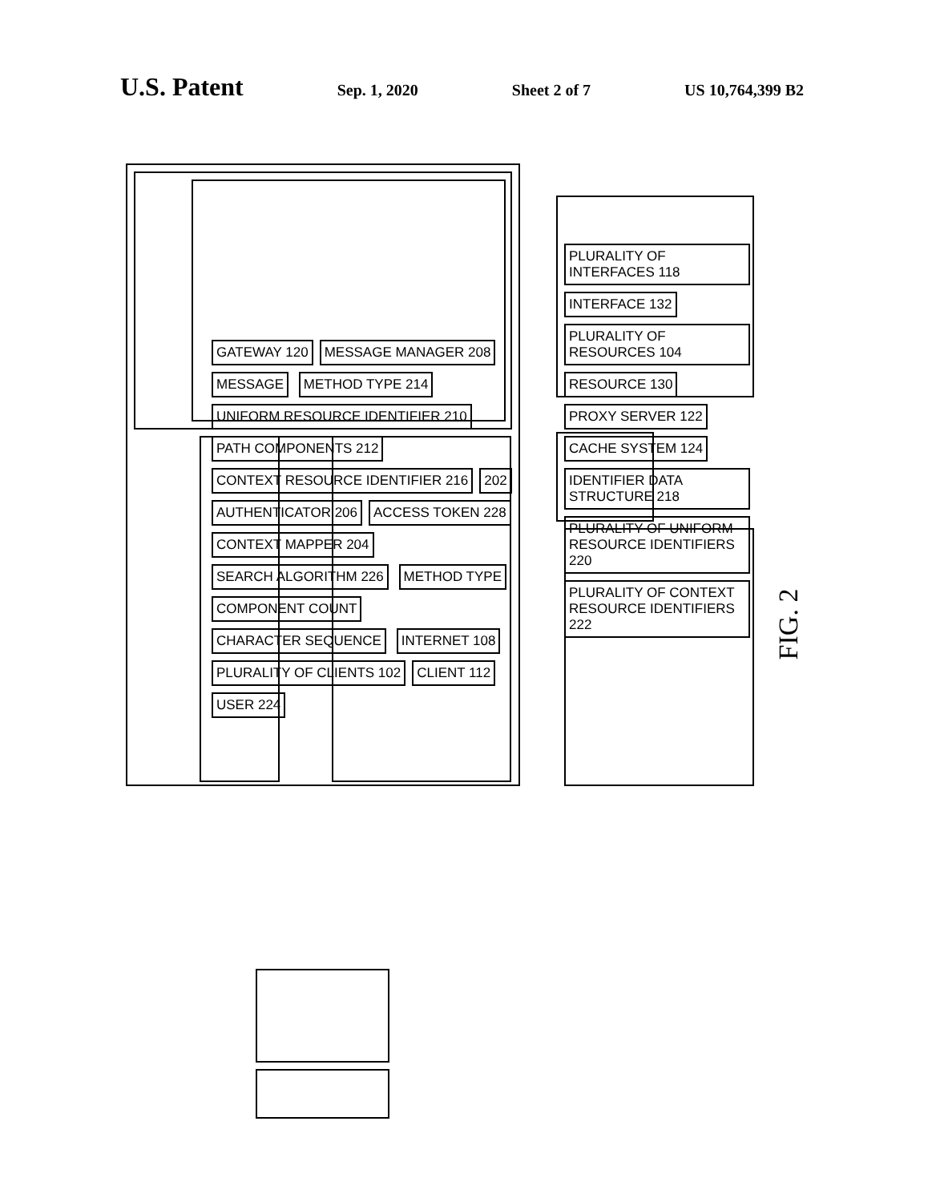U.S. Patent Sep. 1, 2020 Sheet 2 of 7 US 10,764,399 B2
GATEWAY 120 MESSAGE MANAGER 208 MESSAGE METHOD TYPE 214
UNIFORM RESOURCE IDENTIFIER 210
PATH COMPONENTS 212
CONTEXT RESOURCE IDENTIFIER 216
202 AUTHENTICATOR 206 ACCESS TOKEN 228 CONTEXT MAPPER 204 SEARCH ALGORITHM 226 METHOD TYPE COMPONENT COUNT CHARACTER SEQUENCE INTERNET 108 PLURALITY OF CLIENTS 102 CLIENT 112 USER 224
PLURALITY OF INTERFACES 118 INTERFACE 132 PLURALITY OF RESOURCES 104 RESOURCE 130 PROXY SERVER 122 CACHE SYSTEM 124 IDENTIFIER DATA STRUCTURE 218
PLURALITY OF UNIFORM RESOURCE IDENTIFIERS 220
PLURALITY OF CONTEXT RESOURCE IDENTIFIERS 222
FIG. 2